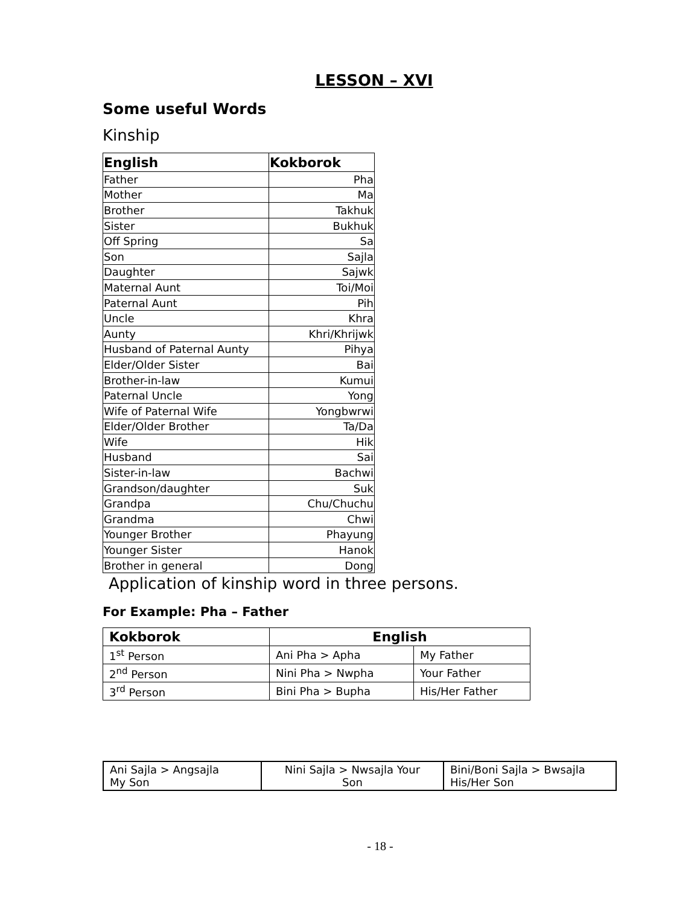LESSON – XVI
Some useful Words
Kinship
| English | Kokborok |
| --- | --- |
| Father | Pha |
| Mother | Ma |
| Brother | Takhuk |
| Sister | Bukhuk |
| Off Spring | Sa |
| Son | Sajla |
| Daughter | Sajwk |
| Maternal Aunt | Toi/Moi |
| Paternal Aunt | Pih |
| Uncle | Khra |
| Aunty | Khri/Khrijwk |
| Husband of Paternal Aunty | Pihya |
| Elder/Older Sister | Bai |
| Brother-in-law | Kumui |
| Paternal Uncle | Yong |
| Wife of Paternal Wife | Yongbwrwi |
| Elder/Older Brother | Ta/Da |
| Wife | Hik |
| Husband | Sai |
| Sister-in-law | Bachwi |
| Grandson/daughter | Suk |
| Grandpa | Chu/Chuchu |
| Grandma | Chwi |
| Younger Brother | Phayung |
| Younger Sister | Hanok |
| Brother in general | Dong |
Application of kinship word in three persons.
For Example: Pha – Father
| Kokborok | English | |
| --- | --- | --- |
| 1<sup>st</sup> Person | Ani Pha > Apha | My Father |
| 2<sup>nd</sup> Person | Nini Pha > Nwpha | Your Father |
| 3<sup>rd</sup> Person | Bini Pha > Bupha | His/Her Father |
| Ani Sajla > Angsajla My Son | Nini Sajla > Nwsajla Your Son | Bini/Boni Sajla > Bwsajla His/Her Son |
- 18 -